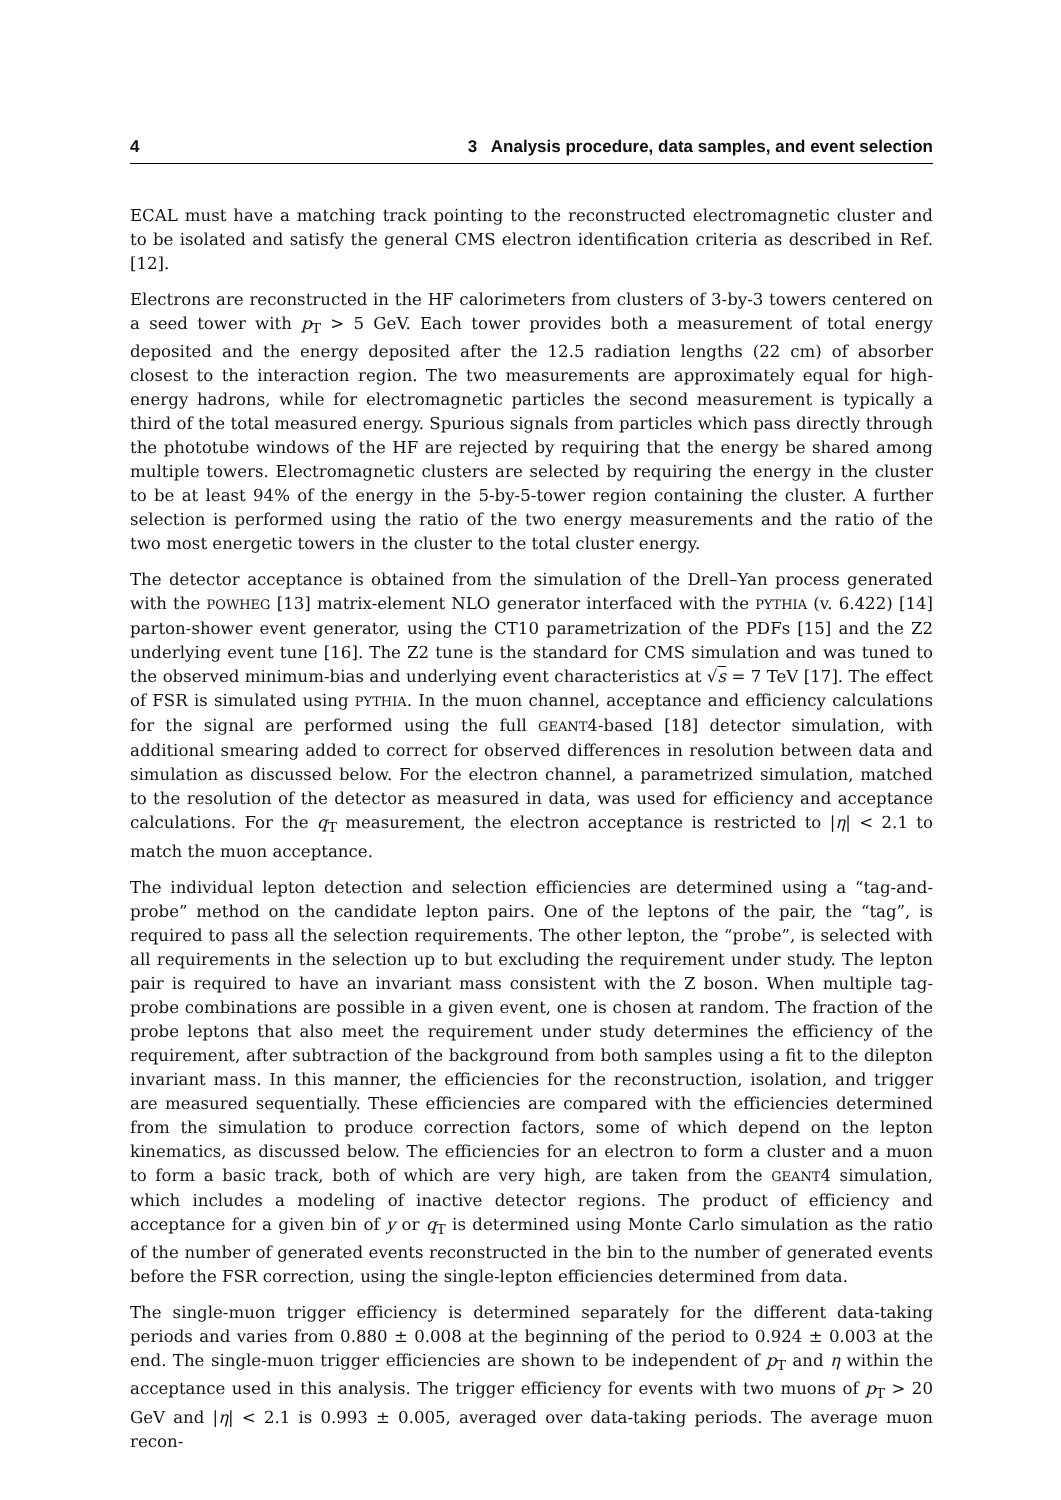4 3 Analysis procedure, data samples, and event selection
ECAL must have a matching track pointing to the reconstructed electromagnetic cluster and to be isolated and satisfy the general CMS electron identification criteria as described in Ref. [12].
Electrons are reconstructed in the HF calorimeters from clusters of 3-by-3 towers centered on a seed tower with p<sub>T</sub> > 5 GeV. Each tower provides both a measurement of total energy deposited and the energy deposited after the 12.5 radiation lengths (22 cm) of absorber closest to the interaction region. The two measurements are approximately equal for high-energy hadrons, while for electromagnetic particles the second measurement is typically a third of the total measured energy. Spurious signals from particles which pass directly through the phototube windows of the HF are rejected by requiring that the energy be shared among multiple towers. Electromagnetic clusters are selected by requiring the energy in the cluster to be at least 94% of the energy in the 5-by-5-tower region containing the cluster. A further selection is performed using the ratio of the two energy measurements and the ratio of the two most energetic towers in the cluster to the total cluster energy.
The detector acceptance is obtained from the simulation of the Drell–Yan process generated with the POWHEG [13] matrix-element NLO generator interfaced with the PYTHIA (v. 6.422) [14] parton-shower event generator, using the CT10 parametrization of the PDFs [15] and the Z2 underlying event tune [16]. The Z2 tune is the standard for CMS simulation and was tuned to the observed minimum-bias and underlying event characteristics at √s = 7 TeV [17]. The effect of FSR is simulated using PYTHIA. In the muon channel, acceptance and efficiency calculations for the signal are performed using the full GEANT4-based [18] detector simulation, with additional smearing added to correct for observed differences in resolution between data and simulation as discussed below. For the electron channel, a parametrized simulation, matched to the resolution of the detector as measured in data, was used for efficiency and acceptance calculations. For the q<sub>T</sub> measurement, the electron acceptance is restricted to |η| < 2.1 to match the muon acceptance.
The individual lepton detection and selection efficiencies are determined using a “tag-and-probe” method on the candidate lepton pairs. One of the leptons of the pair, the “tag”, is required to pass all the selection requirements. The other lepton, the “probe”, is selected with all requirements in the selection up to but excluding the requirement under study. The lepton pair is required to have an invariant mass consistent with the Z boson. When multiple tag-probe combinations are possible in a given event, one is chosen at random. The fraction of the probe leptons that also meet the requirement under study determines the efficiency of the requirement, after subtraction of the background from both samples using a fit to the dilepton invariant mass. In this manner, the efficiencies for the reconstruction, isolation, and trigger are measured sequentially. These efficiencies are compared with the efficiencies determined from the simulation to produce correction factors, some of which depend on the lepton kinematics, as discussed below. The efficiencies for an electron to form a cluster and a muon to form a basic track, both of which are very high, are taken from the GEANT4 simulation, which includes a modeling of inactive detector regions. The product of efficiency and acceptance for a given bin of y or q<sub>T</sub> is determined using Monte Carlo simulation as the ratio of the number of generated events reconstructed in the bin to the number of generated events before the FSR correction, using the single-lepton efficiencies determined from data.
The single-muon trigger efficiency is determined separately for the different data-taking periods and varies from 0.880 ± 0.008 at the beginning of the period to 0.924 ± 0.003 at the end. The single-muon trigger efficiencies are shown to be independent of p<sub>T</sub> and η within the acceptance used in this analysis. The trigger efficiency for events with two muons of p<sub>T</sub> > 20 GeV and |η| < 2.1 is 0.993 ± 0.005, averaged over data-taking periods. The average muon recon-